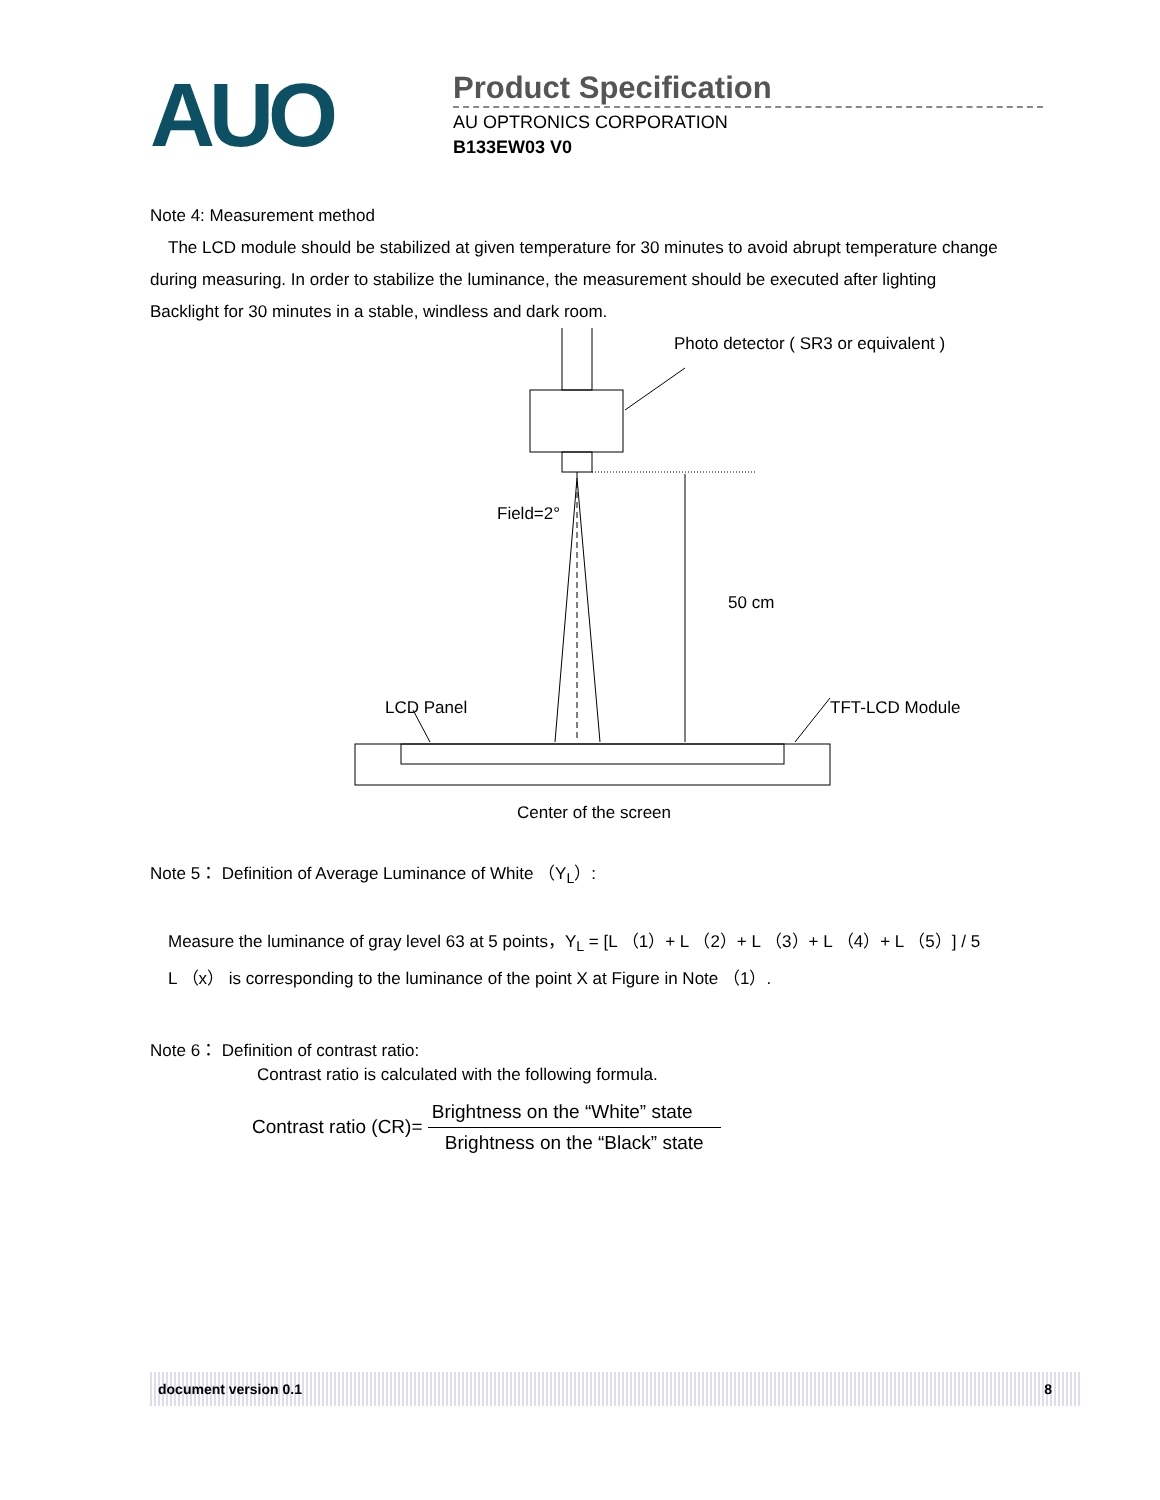AUO
Product Specification
AU OPTRONICS CORPORATION
B133EW03 V0
Note 4: Measurement method
The LCD module should be stabilized at given temperature for 30 minutes to avoid abrupt temperature change
during measuring. In order to stabilize the luminance, the measurement should be executed after lighting
Backlight for 30 minutes in a stable, windless and dark room.
Photo detector ( SR3 or equivalent )
Field=2°
50 cm
LCD Panel TFT-LCD Module
Center of the screen
Note 5： Definition of Average Luminance of White （Y<sub>L</sub>）:
Measure the luminance of gray level 63 at 5 points，Y<sub>L</sub> = [L （1）+ L （2）+ L （3）+ L （4）+ L （5）] / 5
L （x） is corresponding to the luminance of the point X at Figure in Note （1）.
Note 6： Definition of contrast ratio:
Contrast ratio is calculated with the following formula.
Contrast ratio (CR)=
Brightness on the “White” state
Brightness on the “Black” state
document version 0.1 8